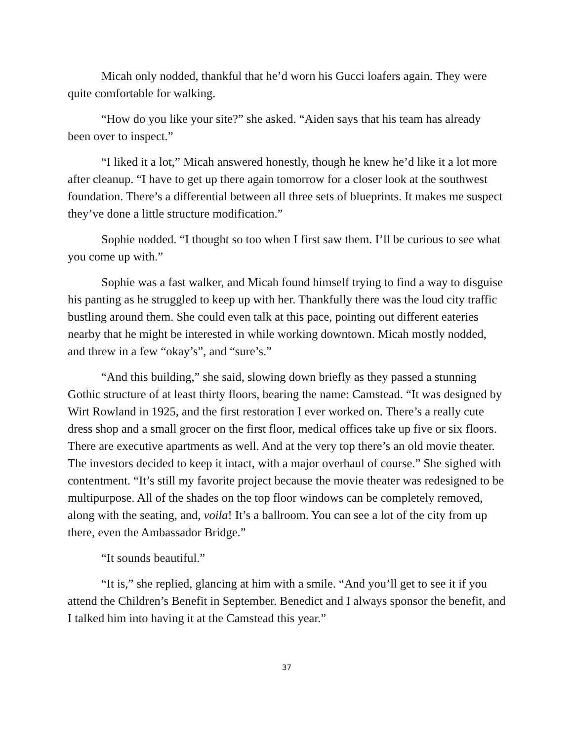Micah only nodded, thankful that he’d worn his Gucci loafers again. They were quite comfortable for walking.
“How do you like your site?” she asked. “Aiden says that his team has already been over to inspect.”
“I liked it a lot,” Micah answered honestly, though he knew he’d like it a lot more after cleanup. “I have to get up there again tomorrow for a closer look at the southwest foundation. There’s a differential between all three sets of blueprints. It makes me suspect they’ve done a little structure modification.”
Sophie nodded. “I thought so too when I first saw them. I’ll be curious to see what you come up with.”
Sophie was a fast walker, and Micah found himself trying to find a way to disguise his panting as he struggled to keep up with her. Thankfully there was the loud city traffic bustling around them. She could even talk at this pace, pointing out different eateries nearby that he might be interested in while working downtown. Micah mostly nodded, and threw in a few “okay’s”, and “sure’s.”
“And this building,” she said, slowing down briefly as they passed a stunning Gothic structure of at least thirty floors, bearing the name: Camstead. “It was designed by Wirt Rowland in 1925, and the first restoration I ever worked on. There’s a really cute dress shop and a small grocer on the first floor, medical offices take up five or six floors. There are executive apartments as well. And at the very top there’s an old movie theater. The investors decided to keep it intact, with a major overhaul of course.” She sighed with contentment. “It’s still my favorite project because the movie theater was redesigned to be multipurpose. All of the shades on the top floor windows can be completely removed, along with the seating, and, voila! It’s a ballroom. You can see a lot of the city from up there, even the Ambassador Bridge.”
“It sounds beautiful.”
“It is,” she replied, glancing at him with a smile. “And you’ll get to see it if you attend the Children’s Benefit in September. Benedict and I always sponsor the benefit, and I talked him into having it at the Camstead this year.”
37